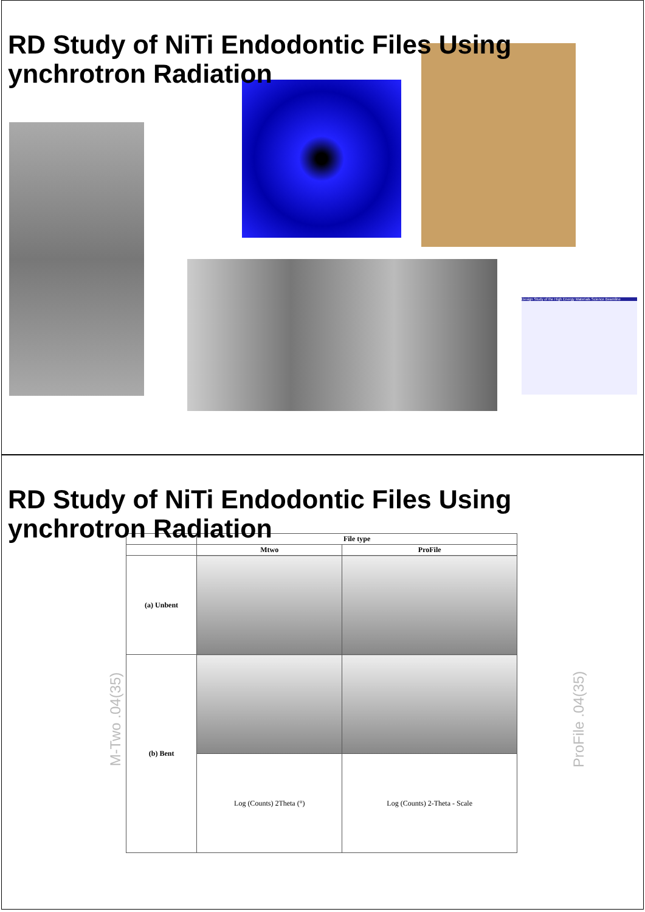RD Study of NiTi Endodontic Files Using
ynchrotron Radiation
Design Study of the High Energy Materials Science Beamline
RD Study of NiTi Endodontic Files Using
ynchrotron Radiation
M-Two .04(35) ProFile .04(35)
| | File type | |
| --- | --- | --- |
| | Mtwo | ProFile |
| (a) Unbent | | |
| (b) Bent | | |
| | Log (Counts) 2Theta (°) | Log (Counts) 2-Theta - Scale |